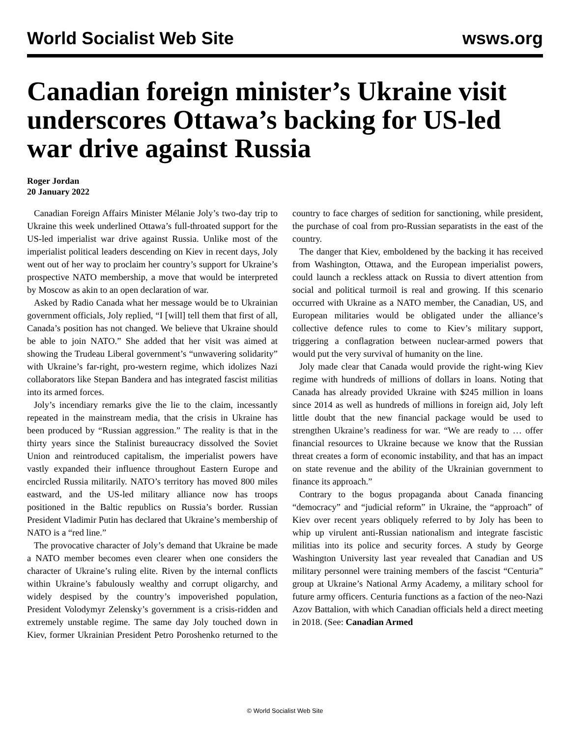World Socialist Web Site wsws.org
Canadian foreign minister’s Ukraine visit underscores Ottawa’s backing for US-led war drive against Russia
Roger Jordan
20 January 2022
Canadian Foreign Affairs Minister Mélanie Joly’s two-day trip to Ukraine this week underlined Ottawa’s full-throated support for the US-led imperialist war drive against Russia. Unlike most of the imperialist political leaders descending on Kiev in recent days, Joly went out of her way to proclaim her country’s support for Ukraine’s prospective NATO membership, a move that would be interpreted by Moscow as akin to an open declaration of war.
Asked by Radio Canada what her message would be to Ukrainian government officials, Joly replied, “I [will] tell them that first of all, Canada’s position has not changed. We believe that Ukraine should be able to join NATO.” She added that her visit was aimed at showing the Trudeau Liberal government’s “unwavering solidarity” with Ukraine’s far-right, pro-western regime, which idolizes Nazi collaborators like Stepan Bandera and has integrated fascist militias into its armed forces.
Joly’s incendiary remarks give the lie to the claim, incessantly repeated in the mainstream media, that the crisis in Ukraine has been produced by “Russian aggression.” The reality is that in the thirty years since the Stalinist bureaucracy dissolved the Soviet Union and reintroduced capitalism, the imperialist powers have vastly expanded their influence throughout Eastern Europe and encircled Russia militarily. NATO’s territory has moved 800 miles eastward, and the US-led military alliance now has troops positioned in the Baltic republics on Russia’s border. Russian President Vladimir Putin has declared that Ukraine’s membership of NATO is a “red line.”
The provocative character of Joly’s demand that Ukraine be made a NATO member becomes even clearer when one considers the character of Ukraine’s ruling elite. Riven by the internal conflicts within Ukraine’s fabulously wealthy and corrupt oligarchy, and widely despised by the country’s impoverished population, President Volodymyr Zelensky’s government is a crisis-ridden and extremely unstable regime. The same day Joly touched down in Kiev, former Ukrainian President Petro Poroshenko returned to the country to face charges of sedition for sanctioning, while president, the purchase of coal from pro-Russian separatists in the east of the country.
The danger that Kiev, emboldened by the backing it has received from Washington, Ottawa, and the European imperialist powers, could launch a reckless attack on Russia to divert attention from social and political turmoil is real and growing. If this scenario occurred with Ukraine as a NATO member, the Canadian, US, and European militaries would be obligated under the alliance’s collective defence rules to come to Kiev’s military support, triggering a conflagration between nuclear-armed powers that would put the very survival of humanity on the line.
Joly made clear that Canada would provide the right-wing Kiev regime with hundreds of millions of dollars in loans. Noting that Canada has already provided Ukraine with $245 million in loans since 2014 as well as hundreds of millions in foreign aid, Joly left little doubt that the new financial package would be used to strengthen Ukraine’s readiness for war. “We are ready to … offer financial resources to Ukraine because we know that the Russian threat creates a form of economic instability, and that has an impact on state revenue and the ability of the Ukrainian government to finance its approach.”
Contrary to the bogus propaganda about Canada financing “democracy” and “judicial reform” in Ukraine, the “approach” of Kiev over recent years obliquely referred to by Joly has been to whip up virulent anti-Russian nationalism and integrate fascistic militias into its police and security forces. A study by George Washington University last year revealed that Canadian and US military personnel were training members of the fascist “Centuria” group at Ukraine’s National Army Academy, a military school for future army officers. Centuria functions as a faction of the neo-Nazi Azov Battalion, with which Canadian officials held a direct meeting in 2018. (See: Canadian Armed
© World Socialist Web Site